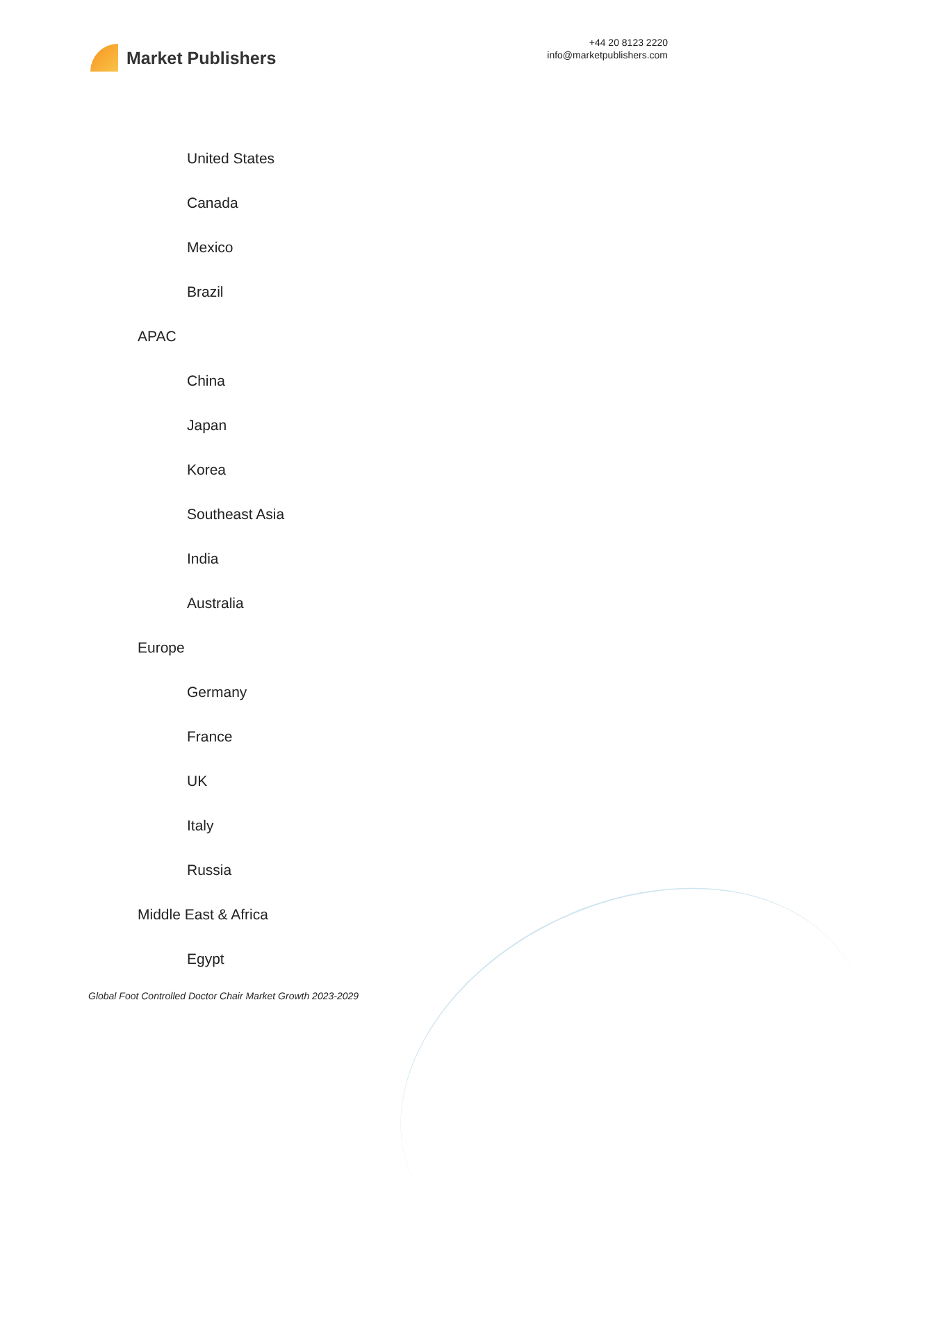Market Publishers
+44 20 8123 2220
info@marketpublishers.com
United States
Canada
Mexico
Brazil
APAC
China
Japan
Korea
Southeast Asia
India
Australia
Europe
Germany
France
UK
Italy
Russia
Middle East & Africa
Egypt
Global Foot Controlled Doctor Chair Market Growth 2023-2029